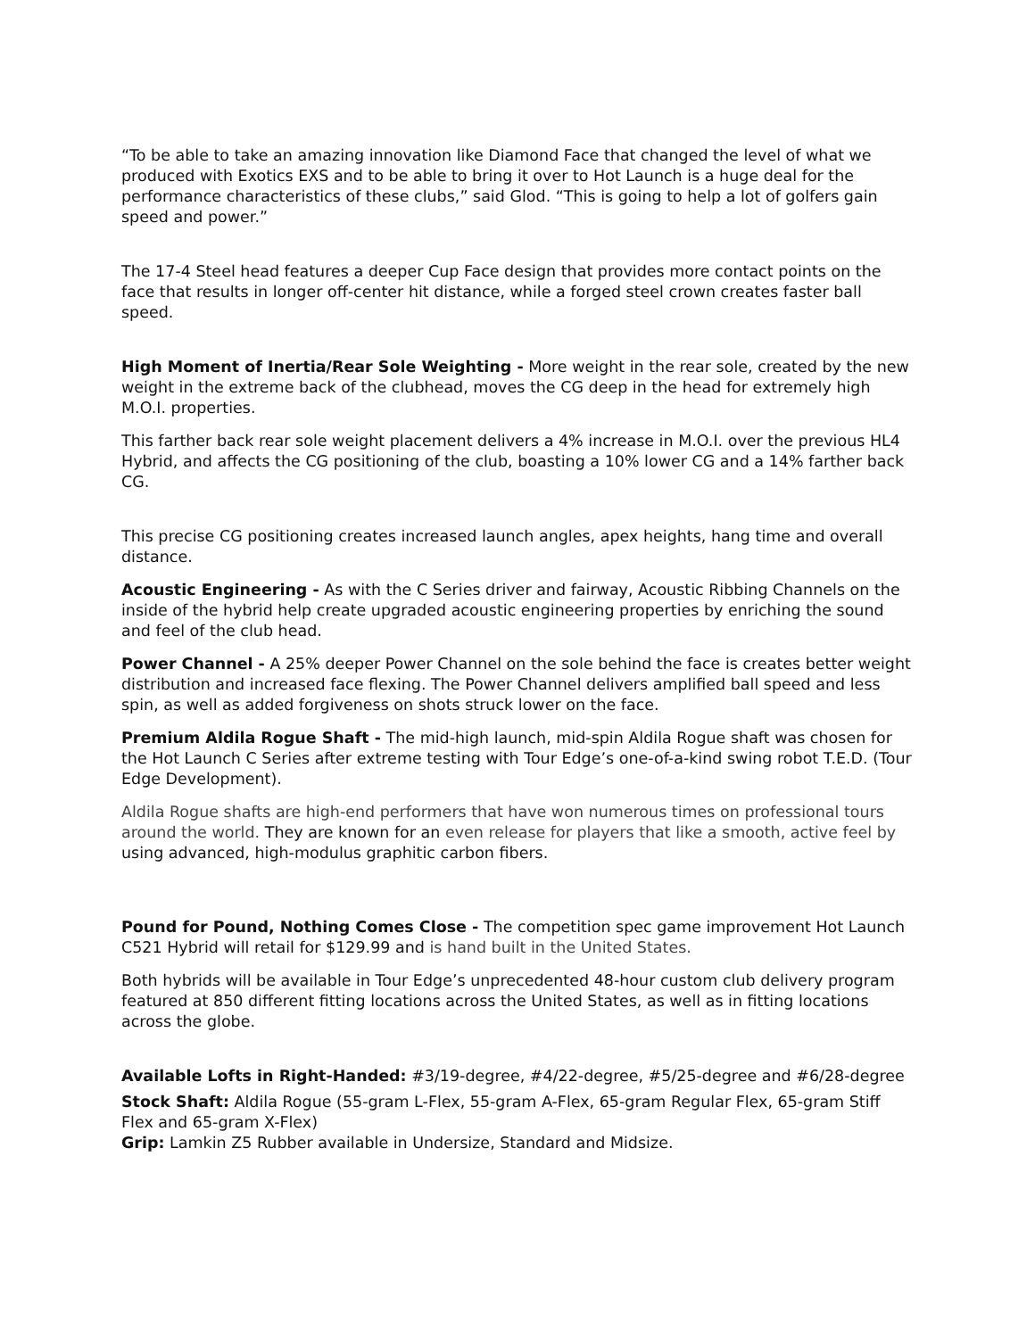“To be able to take an amazing innovation like Diamond Face that changed the level of what we produced with Exotics EXS and to be able to bring it over to Hot Launch is a huge deal for the performance characteristics of these clubs,” said Glod. “This is going to help a lot of golfers gain speed and power.”
The 17-4 Steel head features a deeper Cup Face design that provides more contact points on the face that results in longer off-center hit distance, while a forged steel crown creates faster ball speed.
High Moment of Inertia/Rear Sole Weighting - More weight in the rear sole, created by the new weight in the extreme back of the clubhead, moves the CG deep in the head for extremely high M.O.I. properties.
This farther back rear sole weight placement delivers a 4% increase in M.O.I. over the previous HL4 Hybrid, and affects the CG positioning of the club, boasting a 10% lower CG and a 14% farther back CG.
This precise CG positioning creates increased launch angles, apex heights, hang time and overall distance.
Acoustic Engineering - As with the C Series driver and fairway, Acoustic Ribbing Channels on the inside of the hybrid help create upgraded acoustic engineering properties by enriching the sound and feel of the club head.
Power Channel - A 25% deeper Power Channel on the sole behind the face is creates better weight distribution and increased face flexing. The Power Channel delivers amplified ball speed and less spin, as well as added forgiveness on shots struck lower on the face.
Premium Aldila Rogue Shaft - The mid-high launch, mid-spin Aldila Rogue shaft was chosen for the Hot Launch C Series after extreme testing with Tour Edge’s one-of-a-kind swing robot T.E.D. (Tour Edge Development).
Aldila Rogue shafts are high-end performers that have won numerous times on professional tours around the world. They are known for an even release for players that like a smooth, active feel by using advanced, high-modulus graphitic carbon fibers.
Pound for Pound, Nothing Comes Close - The competition spec game improvement Hot Launch C521 Hybrid will retail for $129.99 and is hand built in the United States.
Both hybrids will be available in Tour Edge’s unprecedented 48-hour custom club delivery program featured at 850 different fitting locations across the United States, as well as in fitting locations across the globe.
Available Lofts in Right-Handed: #3/19-degree, #4/22-degree, #5/25-degree and #6/28-degree
Stock Shaft: Aldila Rogue (55-gram L-Flex, 55-gram A-Flex, 65-gram Regular Flex, 65-gram Stiff Flex and 65-gram X-Flex)
Grip: Lamkin Z5 Rubber available in Undersize, Standard and Midsize.